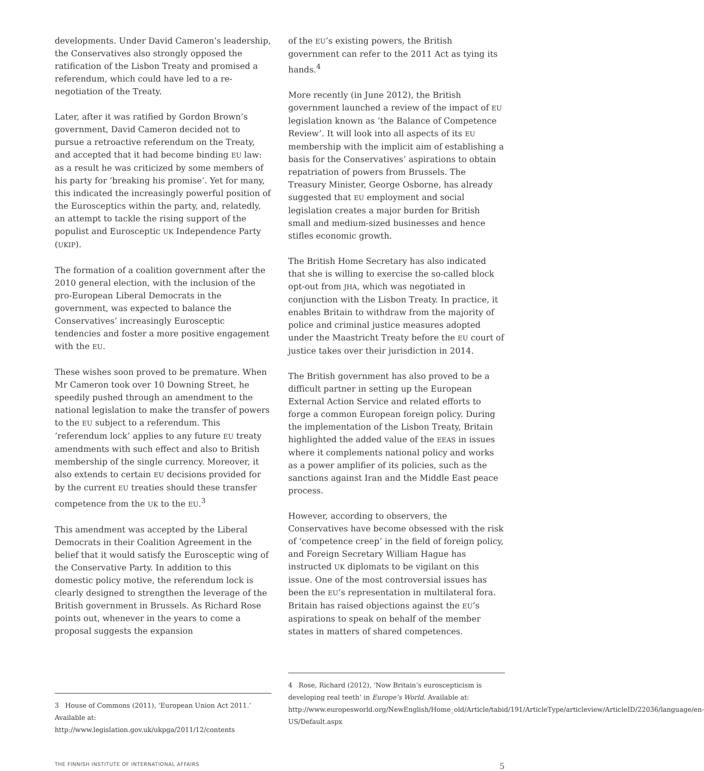developments. Under David Cameron’s leadership, the Conservatives also strongly opposed the ratification of the Lisbon Treaty and promised a referendum, which could have led to a re-negotiation of the Treaty.
Later, after it was ratified by Gordon Brown’s government, David Cameron decided not to pursue a retroactive referendum on the Treaty, and accepted that it had become binding EU law: as a result he was criticized by some members of his party for ‘breaking his promise’. Yet for many, this indicated the increasingly powerful position of the Eurosceptics within the party, and, relatedly, an attempt to tackle the rising support of the populist and Eurosceptic UK Independence Party (UKIP).
The formation of a coalition government after the 2010 general election, with the inclusion of the pro-European Liberal Democrats in the government, was expected to balance the Conservatives’ increasingly Eurosceptic tendencies and foster a more positive engagement with the EU.
These wishes soon proved to be premature. When Mr Cameron took over 10 Downing Street, he speedily pushed through an amendment to the national legislation to make the transfer of powers to the EU subject to a referendum. This ‘referendum lock’ applies to any future EU treaty amendments with such effect and also to British membership of the single currency. Moreover, it also extends to certain EU decisions provided for by the current EU treaties should these transfer competence from the UK to the EU.<sup>3</sup>
This amendment was accepted by the Liberal Democrats in their Coalition Agreement in the belief that it would satisfy the Eurosceptic wing of the Conservative Party. In addition to this domestic policy motive, the referendum lock is clearly designed to strengthen the leverage of the British government in Brussels. As Richard Rose points out, whenever in the years to come a proposal suggests the expansion
3 House of Commons (2011), ‘European Union Act 2011.’ Available at: http://www.legislation.gov.uk/ukpga/2011/12/contents
of the EU’s existing powers, the British government can refer to the 2011 Act as tying its hands.<sup>4</sup>
More recently (in June 2012), the British government launched a review of the impact of EU legislation known as ‘the Balance of Competence Review’. It will look into all aspects of its EU membership with the implicit aim of establishing a basis for the Conservatives’ aspirations to obtain repatriation of powers from Brussels. The Treasury Minister, George Osborne, has already suggested that EU employment and social legislation creates a major burden for British small and medium-sized businesses and hence stifles economic growth.
The British Home Secretary has also indicated that she is willing to exercise the so-called block opt-out from JHA, which was negotiated in conjunction with the Lisbon Treaty. In practice, it enables Britain to withdraw from the majority of police and criminal justice measures adopted under the Maastricht Treaty before the EU court of justice takes over their jurisdiction in 2014.
The British government has also proved to be a difficult partner in setting up the European External Action Service and related efforts to forge a common European foreign policy. During the implementation of the Lisbon Treaty, Britain highlighted the added value of the EEAS in issues where it complements national policy and works as a power amplifier of its policies, such as the sanctions against Iran and the Middle East peace process.
However, according to observers, the Conservatives have become obsessed with the risk of ‘competence creep’ in the field of foreign policy, and Foreign Secretary William Hague has instructed UK diplomats to be vigilant on this issue. One of the most controversial issues has been the EU’s representation in multilateral fora. Britain has raised objections against the EU’s aspirations to speak on behalf of the member states in matters of shared competences.
4 Rose, Richard (2012), ‘Now Britain’s euroscepticism is developing real teeth’ in Europe’s World. Available at: http://www.europesworld.org/NewEnglish/Home_old/Article/tabid/191/ArticleType/articleview/ArticleID/22036/language/en-US/Default.aspx
THE FINNISH INSTITUTE OF INTERNATIONAL AFFAIRS 5